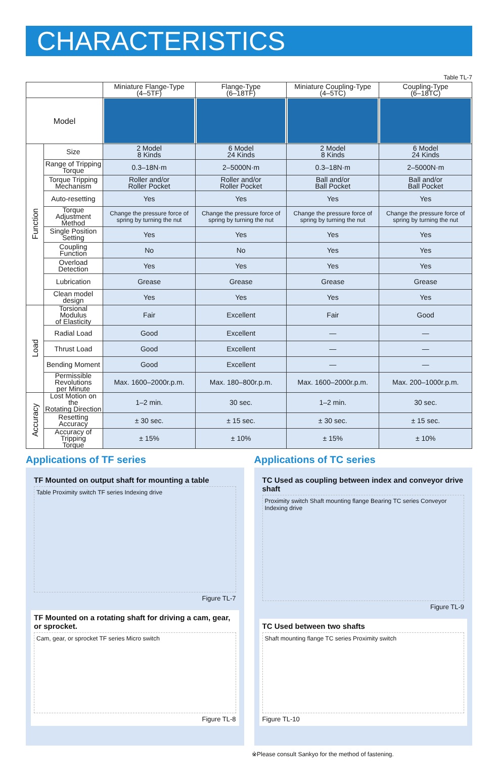CHARACTERISTICS
Table TL-7
| | | Miniature Flange-Type (4–5TF) | Flange-Type (6–18TF) | Miniature Coupling-Type (4–5TC) | Coupling-Type (6–18TC) |
| --- | --- | --- | --- | --- | --- |
| Model | | | | | |
| Function | Size | 2 Model 8 Kinds | 6 Model 24 Kinds | 2 Model 8 Kinds | 6 Model 24 Kinds |
| | Range of Tripping Torque | 0.3–18N·m | 2–5000N·m | 0.3–18N·m | 2–5000N·m |
| | Torque Tripping Mechanism | Roller and/or Roller Pocket | Roller and/or Roller Pocket | Ball and/or Ball Pocket | Ball and/or Ball Pocket |
| | Auto-resetting | Yes | Yes | Yes | Yes |
| | Torque Adjustment Method | Change the pressure force of spring by turning the nut | Change the pressure force of spring by turning the nut | Change the pressure force of spring by turning the nut | Change the pressure force of spring by turning the nut |
| | Single Position Setting | Yes | Yes | Yes | Yes |
| | Coupling Function | No | No | Yes | Yes |
| | Overload Detection | Yes | Yes | Yes | Yes |
| | Lubrication | Grease | Grease | Grease | Grease |
| | Clean model design | Yes | Yes | Yes | Yes |
| Load | Torsional Modulus of Elasticity | Fair | Excellent | Fair | Good |
| | Radial Load | Good | Excellent | — | — |
| | Thrust Load | Good | Excellent | — | — |
| | Bending Moment | Good | Excellent | — | — |
| | Permissible Revolutions per Minute | Max. 1600–2000r.p.m. | Max. 180–800r.p.m. | Max. 1600–2000r.p.m. | Max. 200–1000r.p.m. |
| Accuracy | Lost Motion on the Rotating Direction | 1–2 min. | 30 sec. | 1–2 min. | 30 sec. |
| | Resetting Accuracy | ± 30 sec. | ± 15 sec. | ± 30 sec. | ± 15 sec. |
| | Accuracy of Tripping Torque | ± 15% | ± 10% | ± 15% | ± 10% |
Applications of TF series
TF Mounted on output shaft for mounting a table
Table Proximity switch TF series Indexing drive
Figure TL-7
TF Mounted on a rotating shaft for driving a cam, gear, or sprocket.
Cam, gear, or sprocket TF series Micro switch
Figure TL-8
Applications of TC series
TC Used as coupling between index and conveyor drive shaft
Proximity switch Shaft mounting flange Bearing TC series Conveyor Indexing drive
Figure TL-9
TC Used between two shafts
Shaft mounting flange TC series Proximity switch
Figure TL-10
※Please consult Sankyo for the method of fastening.